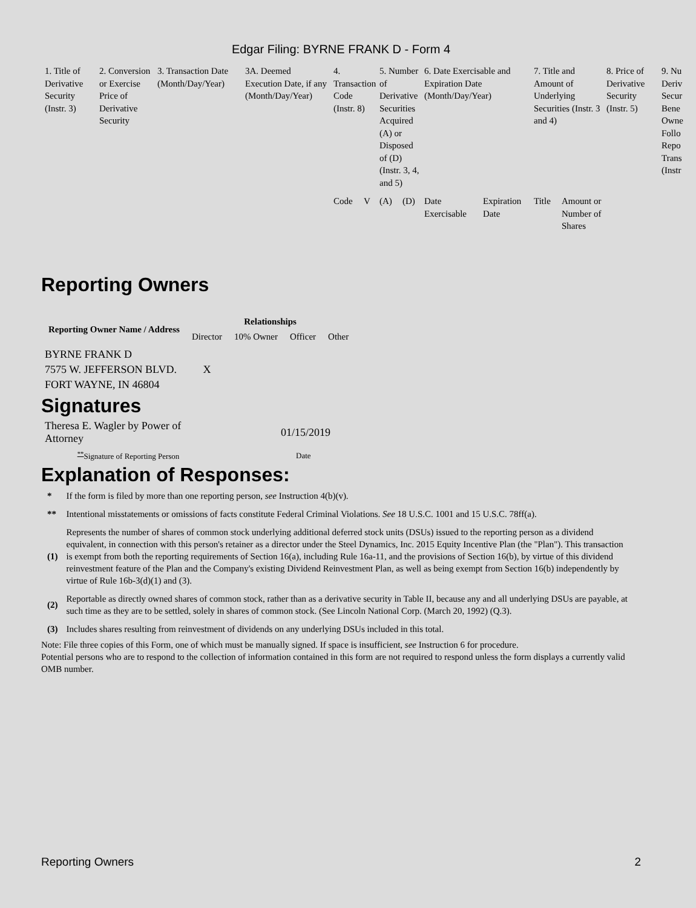Edgar Filing: BYRNE FRANK D - Form 4
| 1. Title of Derivative Security (Instr. 3) | 2. Conversion or Exercise Price of Derivative Security | 3. Transaction Date (Month/Day/Year) | 3A. Deemed Execution Date, if any (Month/Day/Year) | 4. Transaction Code (Instr. 8) | | 5. Number of Derivative Securities Acquired (A) or Disposed of (D) (Instr. 3, 4, and 5) | | 6. Date Exercisable and Expiration Date (Month/Day/Year) | | 7. Title and Amount of Underlying Securities (Instr. 3 and 4) | | 8. Price of Derivative Security (Instr. 5) | 9. Nu Deriv Secur Bene Owne Follo Repo Trans (Instr |
| | | | | Code | V | (A) | (D) | Date Exercisable | Expiration Date | Title | Amount or Number of Shares | | |
Reporting Owners
| Reporting Owner Name / Address | Relationships | | | |
| --- | --- | --- | --- | --- |
| | Director | 10% Owner | Officer | Other |
| BYRNE FRANK D 7575 W. JEFFERSON BLVD. FORT WAYNE, IN 46804 | X | | | |
Signatures
| Theresa E. Wagler by Power of Attorney | 01/15/2019 |
| <sup>**</sup> Signature of Reporting Person | Date |
Explanation of Responses:
| * | If the form is filed by more than one reporting person, see Instruction 4(b)(v). |
| ** | Intentional misstatements or omissions of facts constitute Federal Criminal Violations. See 18 U.S.C. 1001 and 15 U.S.C. 78ff(a). |
| (1) | Represents the number of shares of common stock underlying additional deferred stock units (DSUs) issued to the reporting person as a dividend equivalent, in connection with this person's retainer as a director under the Steel Dynamics, Inc. 2015 Equity Incentive Plan (the "Plan"). This transaction is exempt from both the reporting requirements of Section 16(a), including Rule 16a-11, and the provisions of Section 16(b), by virtue of this dividend reinvestment feature of the Plan and the Company's existing Dividend Reinvestment Plan, as well as being exempt from Section 16(b) independently by virtue of Rule 16b-3(d)(1) and (3). |
| (2) | Reportable as directly owned shares of common stock, rather than as a derivative security in Table II, because any and all underlying DSUs are payable, at such time as they are to be settled, solely in shares of common stock. (See Lincoln National Corp. (March 20, 1992) (Q.3). |
| (3) | Includes shares resulting from reinvestment of dividends on any underlying DSUs included in this total. |
Note: File three copies of this Form, one of which must be manually signed. If space is insufficient, see Instruction 6 for procedure.
Potential persons who are to respond to the collection of information contained in this form are not required to respond unless the form displays a currently valid OMB number.
Reporting Owners 2